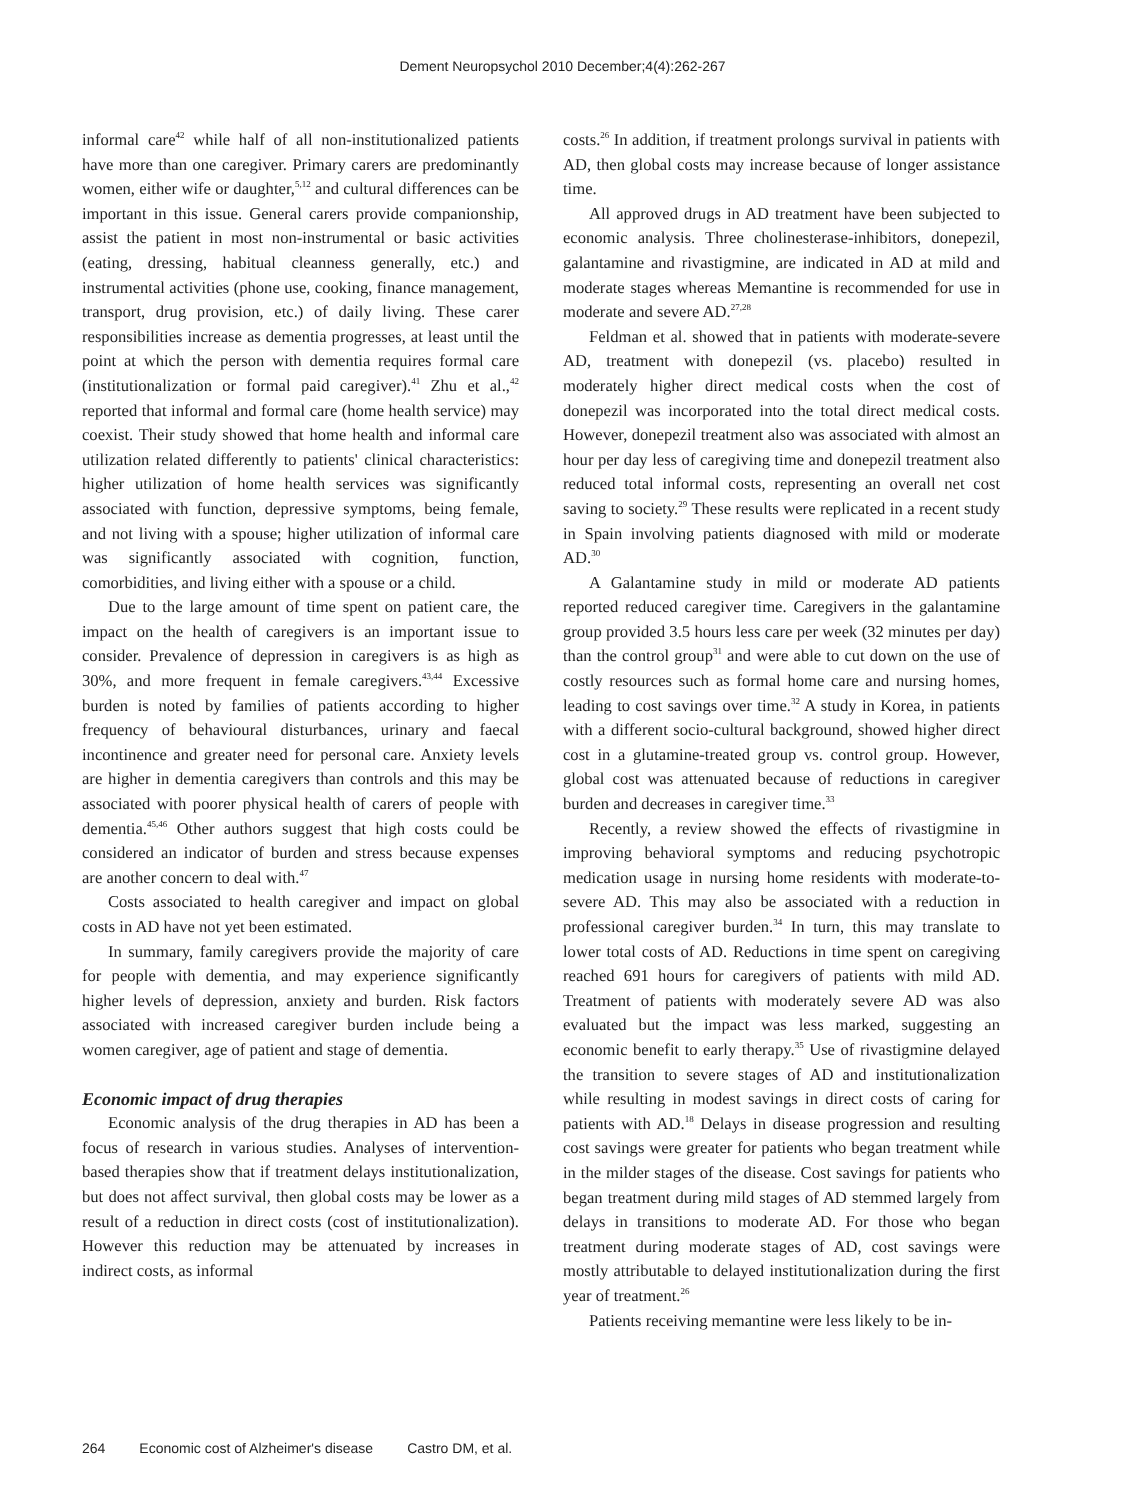Dement Neuropsychol 2010 December;4(4):262-267
informal care<sup>42</sup> while half of all non-institutionalized patients have more than one caregiver. Primary carers are predominantly women, either wife or daughter,<sup>5,12</sup> and cultural differences can be important in this issue. General carers provide companionship, assist the patient in most non-instrumental or basic activities (eating, dressing, habitual cleanness generally, etc.) and instrumental activities (phone use, cooking, finance management, transport, drug provision, etc.) of daily living. These carer responsibilities increase as dementia progresses, at least until the point at which the person with dementia requires formal care (institutionalization or formal paid caregiver).<sup>41</sup> Zhu et al.,<sup>42</sup> reported that informal and formal care (home health service) may coexist. Their study showed that home health and informal care utilization related differently to patients' clinical characteristics: higher utilization of home health services was significantly associated with function, depressive symptoms, being female, and not living with a spouse; higher utilization of informal care was significantly associated with cognition, function, comorbidities, and living either with a spouse or a child.
Due to the large amount of time spent on patient care, the impact on the health of caregivers is an important issue to consider. Prevalence of depression in caregivers is as high as 30%, and more frequent in female caregivers.<sup>43,44</sup> Excessive burden is noted by families of patients according to higher frequency of behavioural disturbances, urinary and faecal incontinence and greater need for personal care. Anxiety levels are higher in dementia caregivers than controls and this may be associated with poorer physical health of carers of people with dementia.<sup>45,46</sup> Other authors suggest that high costs could be considered an indicator of burden and stress because expenses are another concern to deal with.<sup>47</sup>
Costs associated to health caregiver and impact on global costs in AD have not yet been estimated.
In summary, family caregivers provide the majority of care for people with dementia, and may experience significantly higher levels of depression, anxiety and burden. Risk factors associated with increased caregiver burden include being a women caregiver, age of patient and stage of dementia.
Economic impact of drug therapies
Economic analysis of the drug therapies in AD has been a focus of research in various studies. Analyses of intervention-based therapies show that if treatment delays institutionalization, but does not affect survival, then global costs may be lower as a result of a reduction in direct costs (cost of institutionalization). However this reduction may be attenuated by increases in indirect costs, as informal
costs.<sup>26</sup> In addition, if treatment prolongs survival in patients with AD, then global costs may increase because of longer assistance time.
All approved drugs in AD treatment have been subjected to economic analysis. Three cholinesterase-inhibitors, donepezil, galantamine and rivastigmine, are indicated in AD at mild and moderate stages whereas Memantine is recommended for use in moderate and severe AD.<sup>27,28</sup>
Feldman et al. showed that in patients with moderate-severe AD, treatment with donepezil (vs. placebo) resulted in moderately higher direct medical costs when the cost of donepezil was incorporated into the total direct medical costs. However, donepezil treatment also was associated with almost an hour per day less of caregiving time and donepezil treatment also reduced total informal costs, representing an overall net cost saving to society.<sup>29</sup> These results were replicated in a recent study in Spain involving patients diagnosed with mild or moderate AD.<sup>30</sup>
A Galantamine study in mild or moderate AD patients reported reduced caregiver time. Caregivers in the galantamine group provided 3.5 hours less care per week (32 minutes per day) than the control group<sup>31</sup> and were able to cut down on the use of costly resources such as formal home care and nursing homes, leading to cost savings over time.<sup>32</sup> A study in Korea, in patients with a different socio-cultural background, showed higher direct cost in a glutamine-treated group vs. control group. However, global cost was attenuated because of reductions in caregiver burden and decreases in caregiver time.<sup>33</sup>
Recently, a review showed the effects of rivastigmine in improving behavioral symptoms and reducing psychotropic medication usage in nursing home residents with moderate-to-severe AD. This may also be associated with a reduction in professional caregiver burden.<sup>34</sup> In turn, this may translate to lower total costs of AD. Reductions in time spent on caregiving reached 691 hours for caregivers of patients with mild AD. Treatment of patients with moderately severe AD was also evaluated but the impact was less marked, suggesting an economic benefit to early therapy.<sup>35</sup> Use of rivastigmine delayed the transition to severe stages of AD and institutionalization while resulting in modest savings in direct costs of caring for patients with AD.<sup>18</sup> Delays in disease progression and resulting cost savings were greater for patients who began treatment while in the milder stages of the disease. Cost savings for patients who began treatment during mild stages of AD stemmed largely from delays in transitions to moderate AD. For those who began treatment during moderate stages of AD, cost savings were mostly attributable to delayed institutionalization during the first year of treatment.<sup>26</sup>
Patients receiving memantine were less likely to be in-
264 Economic cost of Alzheimer's disease Castro DM, et al.